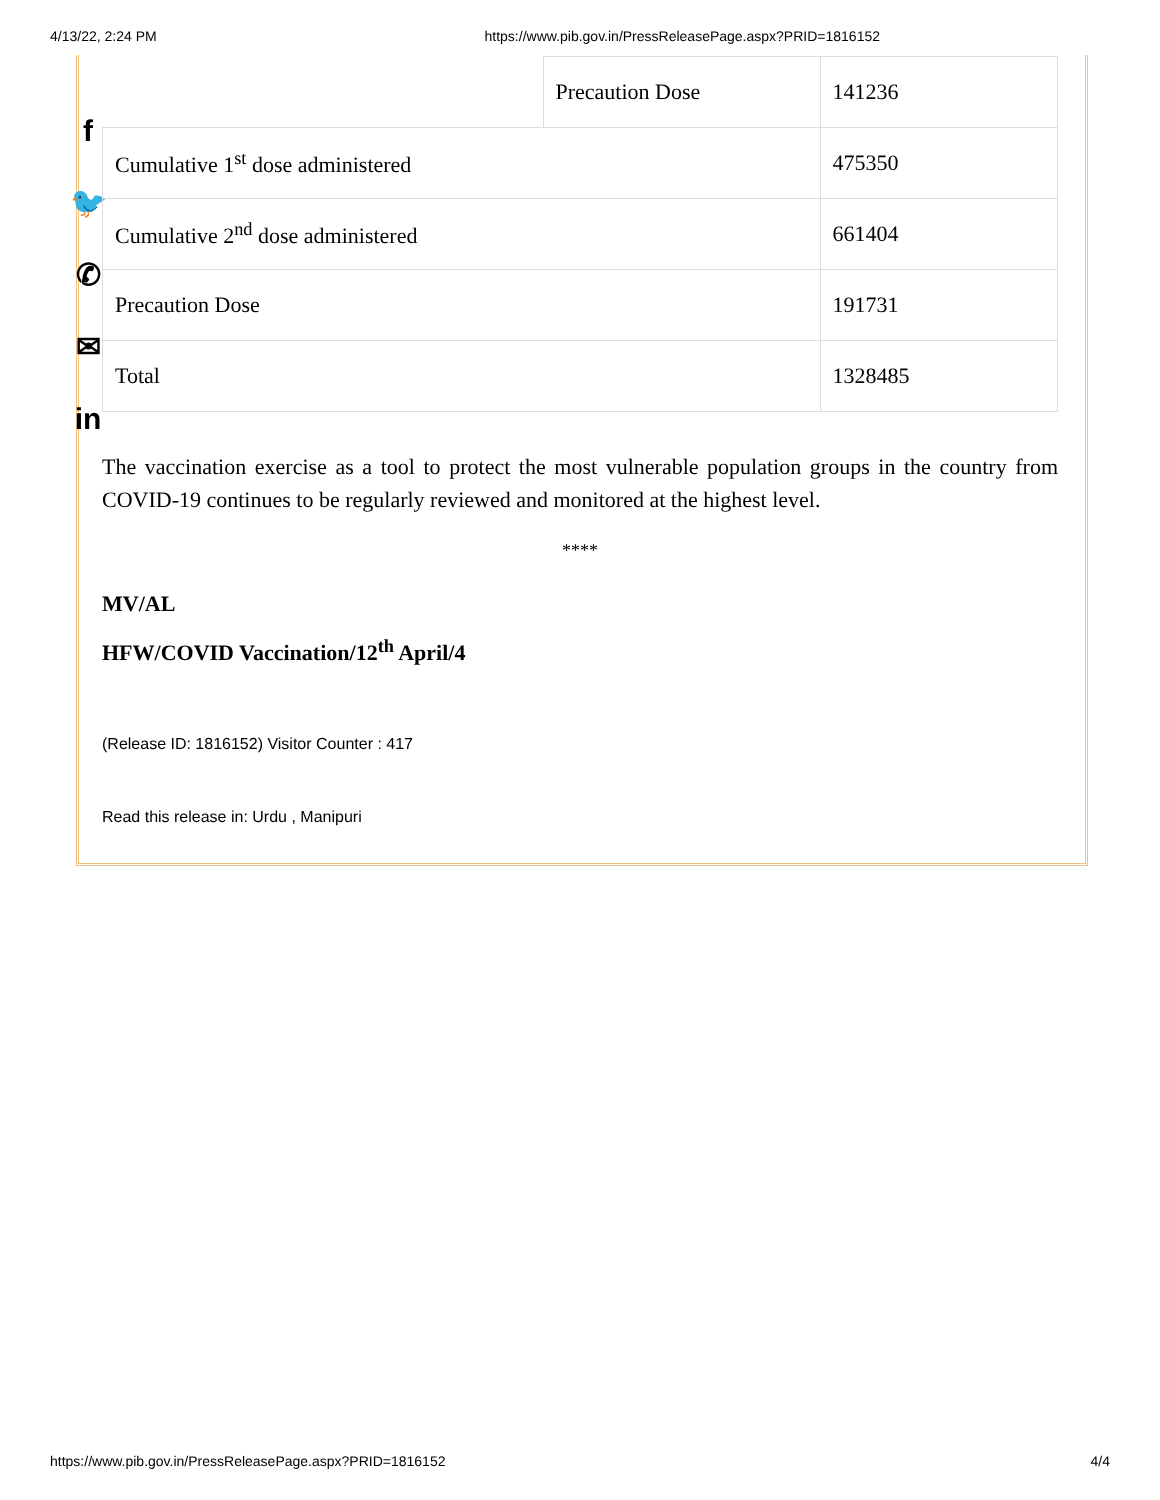4/13/22, 2:24 PM https://www.pib.gov.in/PressReleasePage.aspx?PRID=1816152
f
🐦
✆
✉
in
| | Precaution Dose | 141236 |
| Cumulative 1<sup>st</sup> dose administered | | 475350 |
| Cumulative 2<sup>nd</sup> dose administered | | 661404 |
| Precaution Dose | | 191731 |
| Total | | 1328485 |
The vaccination exercise as a tool to protect the most vulnerable population groups in the country from COVID-19 continues to be regularly reviewed and monitored at the highest level.
****
MV/AL
HFW/COVID Vaccination/12<sup>th</sup> April/4
(Release ID: 1816152) Visitor Counter : 417
Read this release in: Urdu , Manipuri
https://www.pib.gov.in/PressReleasePage.aspx?PRID=1816152 4/4